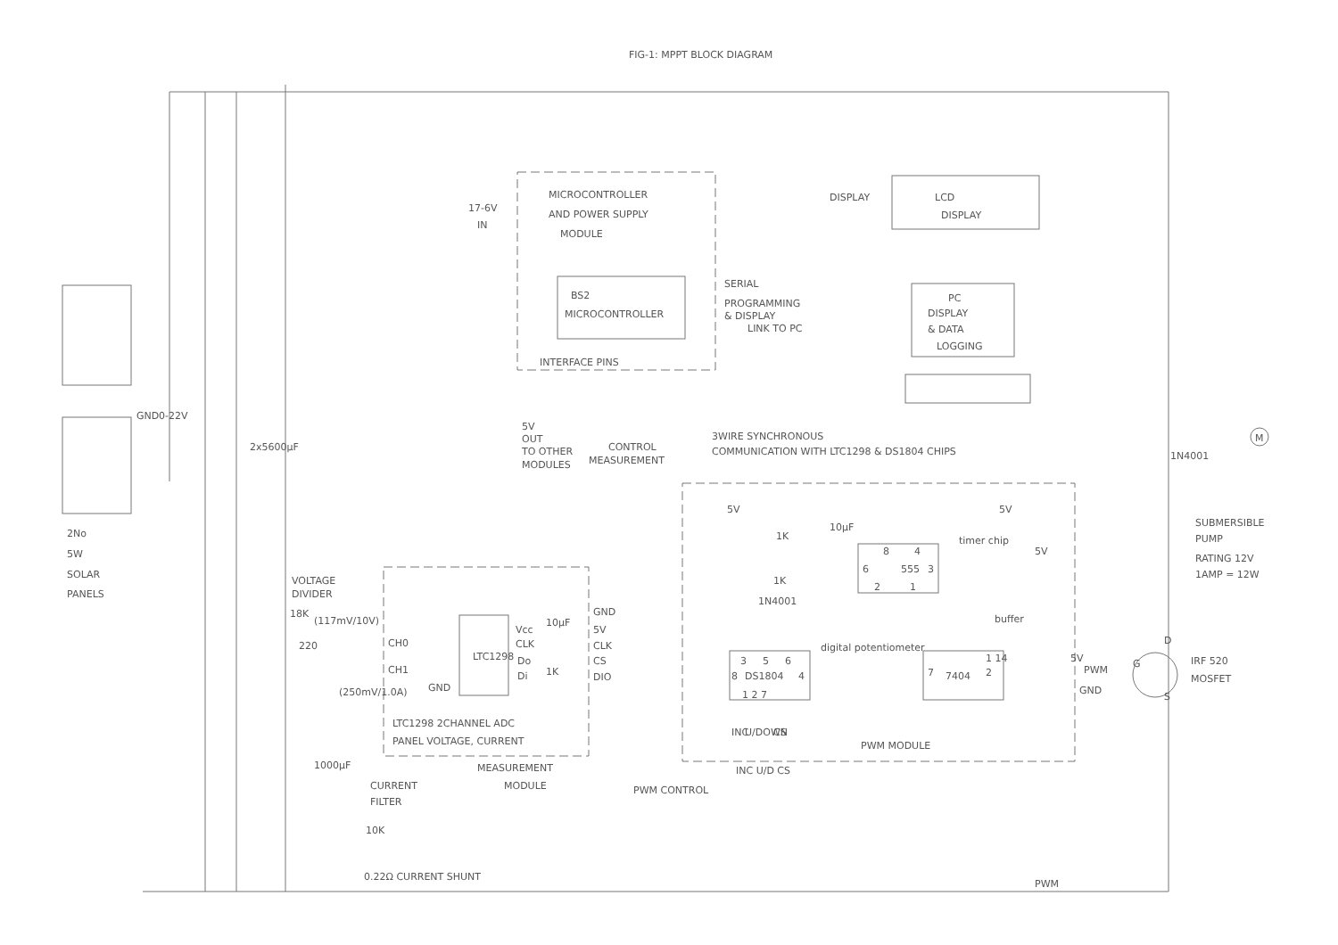FIG-1: MPPT BLOCK DIAGRAM
MICROCONTROLLER
AND POWER SUPPLY
MODULE
17-6V
IN
BS2
MICROCONTROLLER
INTERFACE PINS
DISPLAY
LCD
DISPLAY
SERIAL
PROGRAMMING
& DISPLAY
LINK TO PC
PC
DISPLAY
& DATA
LOGGING
5V
OUT
TO OTHER
MODULES
MEASUREMENT
CONTROL
3WIRE SYNCHRONOUS
COMMUNICATION WITH LTC1298 & DS1804 CHIPS
GND
0-22V
2x5600μF
2No
5W
SOLAR
PANELS
VOLTAGE
DIVIDER
18K
(117mV/10V)
220
CH0
CH1
GND
LTC1298
Vcc
CLK
Do
Di
10μF
1K
GND
5V
CLK
CS
DIO
LTC1298 2CHANNEL ADC
PANEL VOLTAGE, CURRENT
MEASUREMENT
MODULE
(250mV/1.0A)
1000μF
CURRENT
FILTER
10K
0.22Ω CURRENT SHUNT
PWM CONTROL
5V
5V
1K
10μF
timer chip
8
4
6
555
3
2
1
1K
1N4001
buffer
5V
digital potentiometer
3
5
6
8
DS1804
4
1 2 7
7404
1 14
2
7
5V
PWM
G
D
S
GND
INC
U/DOWN
CS
INC U/D CS
PWM MODULE
IRF 520
MOSFET
1N4001
M
SUBMERSIBLE
PUMP
RATING 12V
1AMP = 12W
PWM